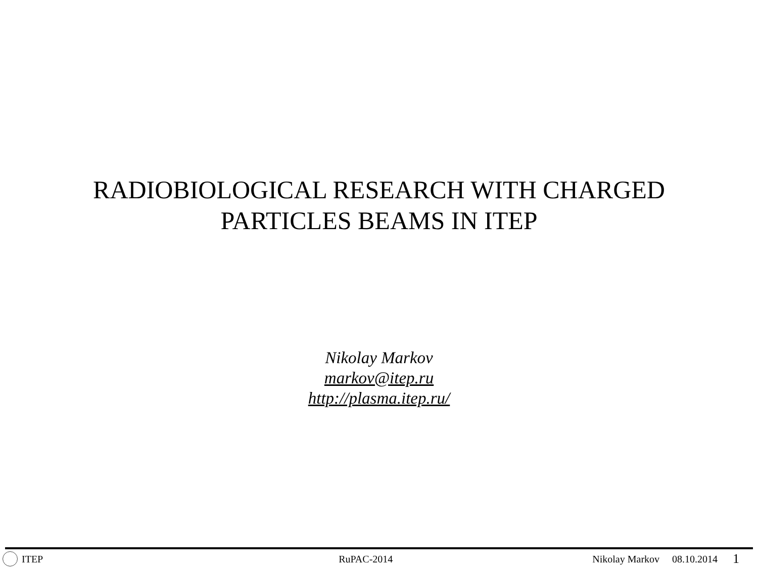RADIOBIOLOGICAL RESEARCH WITH CHARGED
PARTICLES BEAMS IN ITEP
Nikolay Markov
markov@itep.ru
http://plasma.itep.ru/
ITEP RuPAC-2014 Nikolay Markov 08.10.2014 1